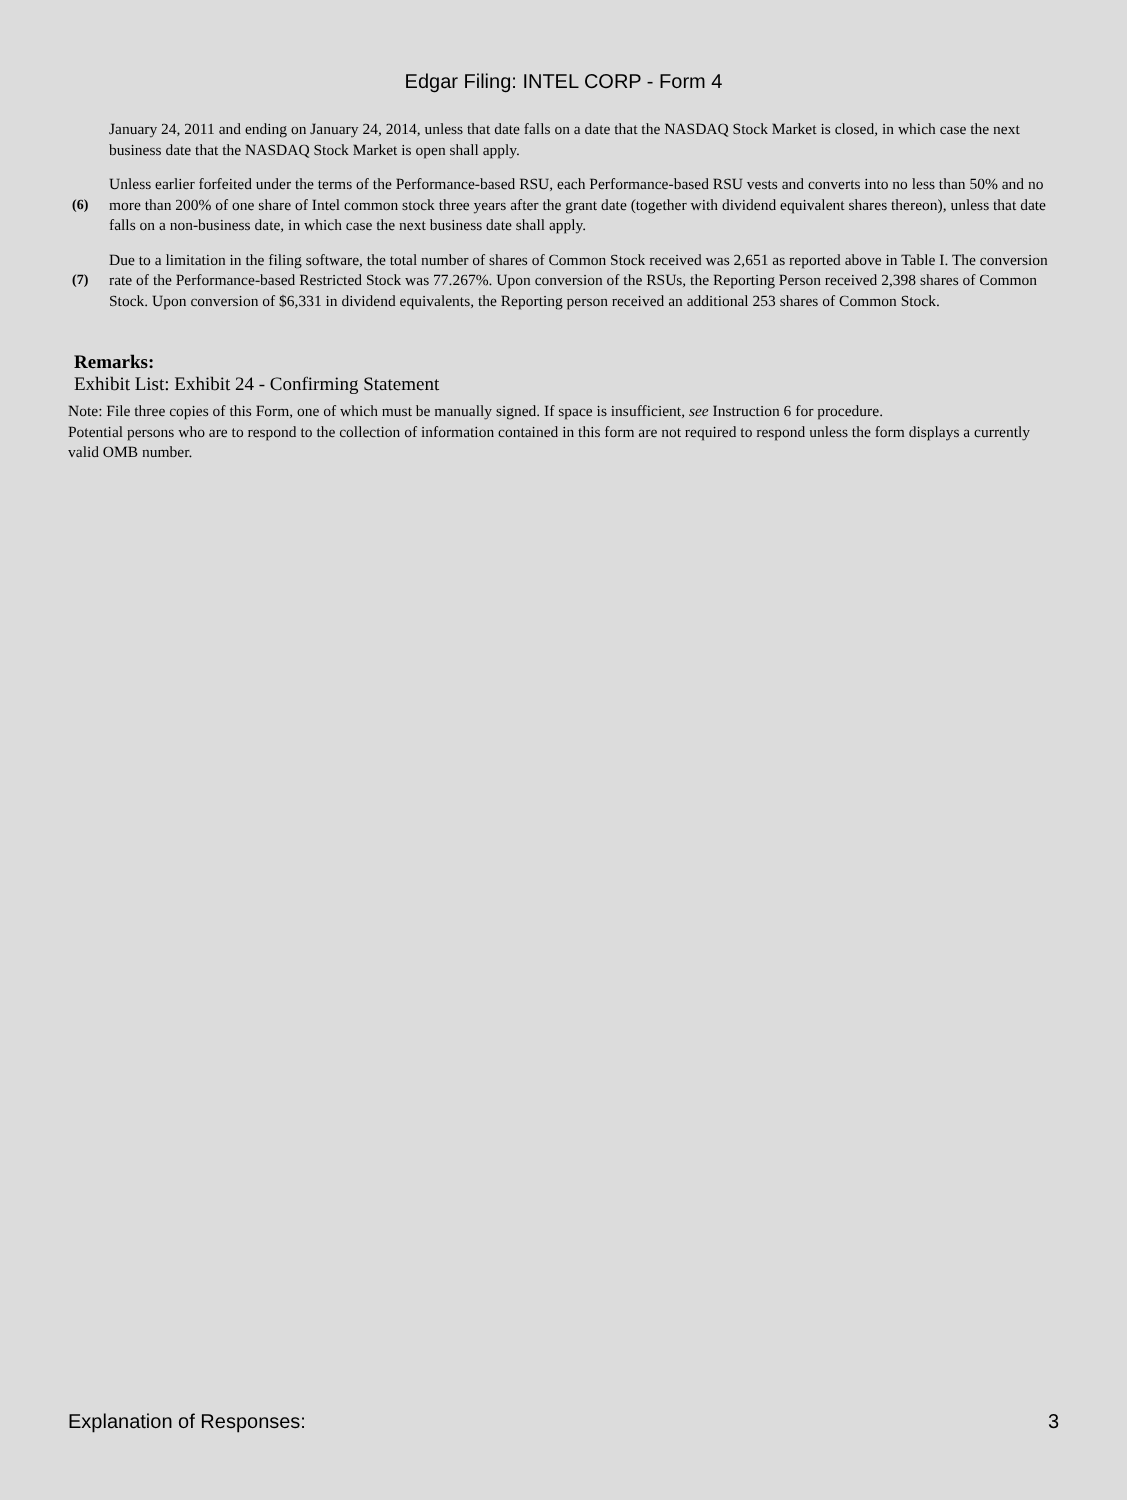Edgar Filing: INTEL CORP - Form 4
January 24, 2011 and ending on January 24, 2014, unless that date falls on a date that the NASDAQ Stock Market is closed, in which case the next business date that the NASDAQ Stock Market is open shall apply.
(6) Unless earlier forfeited under the terms of the Performance-based RSU, each Performance-based RSU vests and converts into no less than 50% and no more than 200% of one share of Intel common stock three years after the grant date (together with dividend equivalent shares thereon), unless that date falls on a non-business date, in which case the next business date shall apply.
(7) Due to a limitation in the filing software, the total number of shares of Common Stock received was 2,651 as reported above in Table I. The conversion rate of the Performance-based Restricted Stock was 77.267%. Upon conversion of the RSUs, the Reporting Person received 2,398 shares of Common Stock. Upon conversion of $6,331 in dividend equivalents, the Reporting person received an additional 253 shares of Common Stock.
Remarks:
Exhibit List: Exhibit 24 - Confirming Statement
Note: File three copies of this Form, one of which must be manually signed. If space is insufficient, see Instruction 6 for procedure.
Potential persons who are to respond to the collection of information contained in this form are not required to respond unless the form displays a currently valid OMB number.
Explanation of Responses: 3